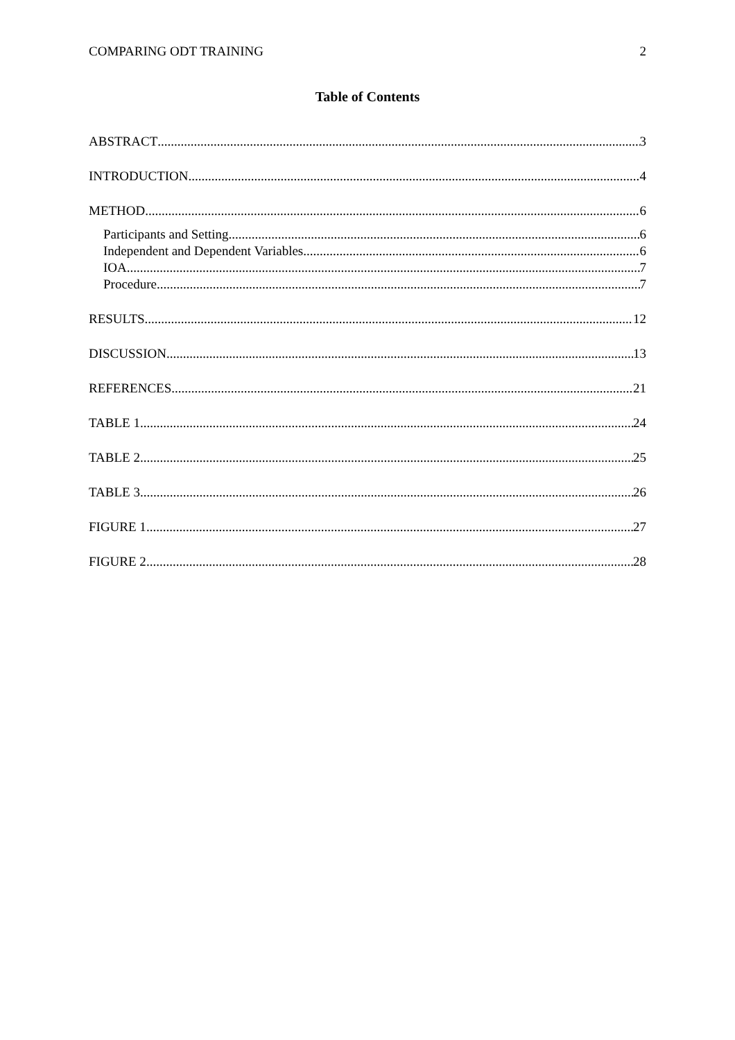COMPARING ODT TRAINING 2
Table of Contents
ABSTRACT 3
INTRODUCTION 4
METHOD 6
Participants and Setting 6
Independent and Dependent Variables 6
IOA 7
Procedure 7
RESULTS 12
DISCUSSION 13
REFERENCES 21
TABLE 1 24
TABLE 2 25
TABLE 3 26
FIGURE 1 27
FIGURE 2 28